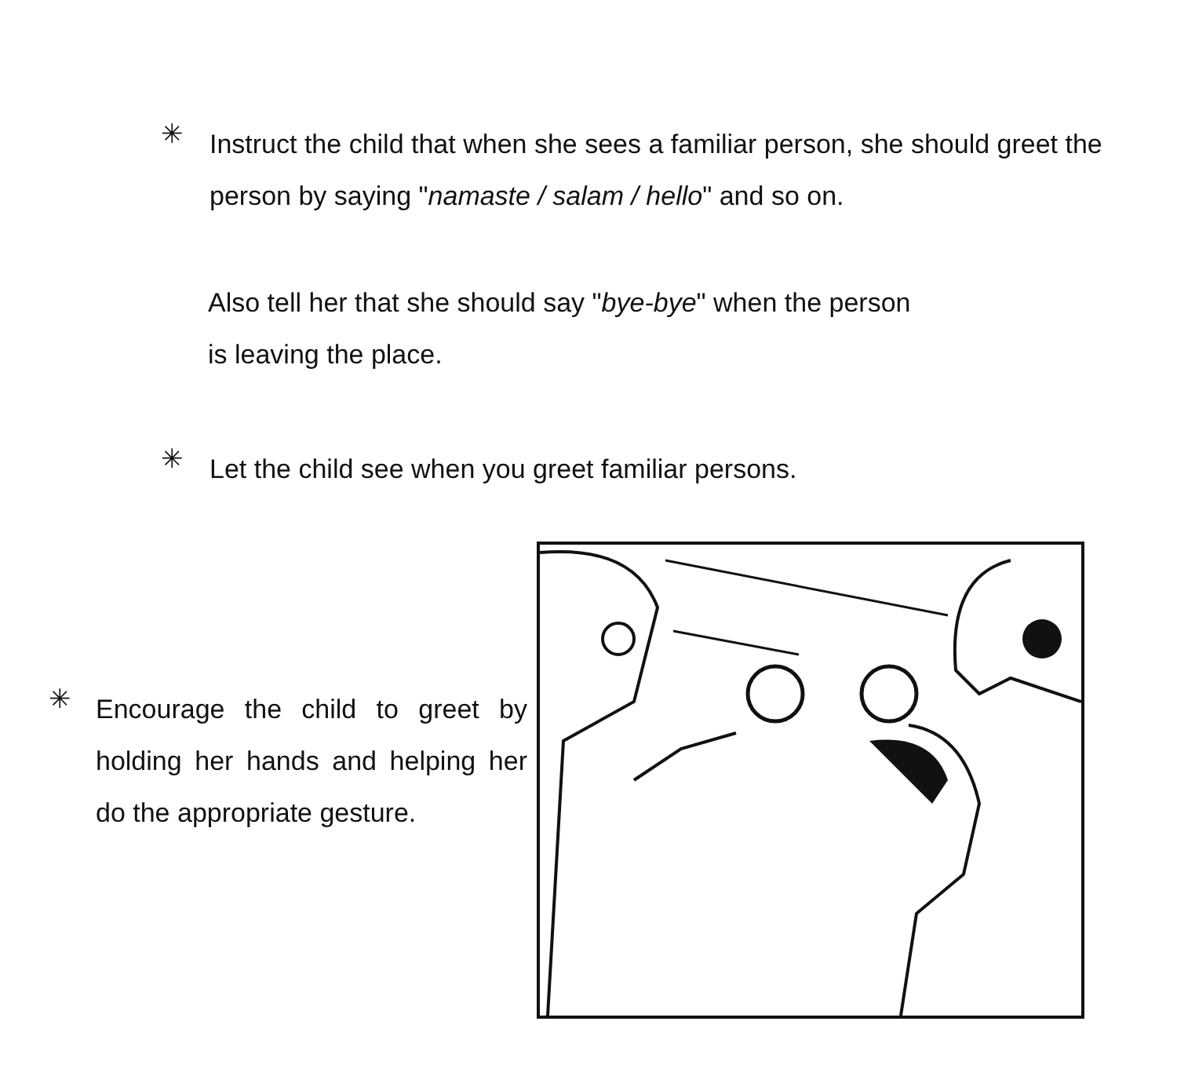✳
Instruct the child that when she sees a familiar person, she should greet the person by saying "namaste / salam / hello" and so on.
Also tell her that she should say "bye-bye" when the person is leaving the place.
✳
Let the child see when you greet familiar persons.
✳
Encourage the child to greet by holding her hands and helping her do the appropriate gesture.